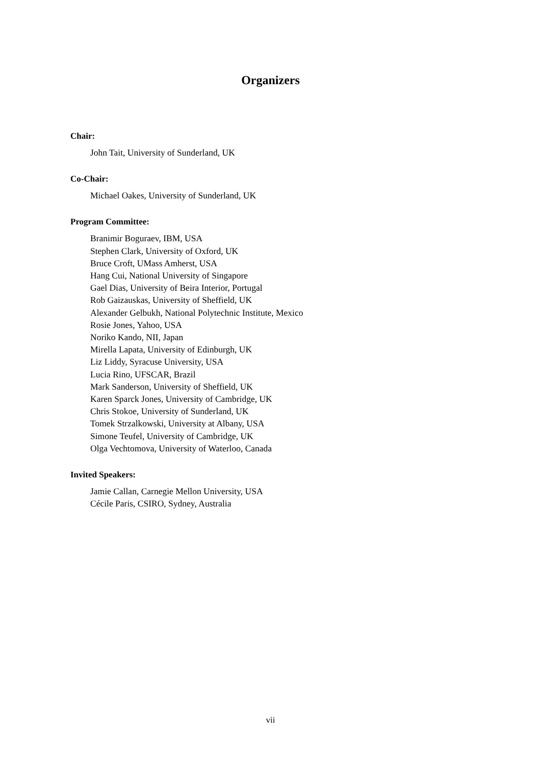Organizers
Chair:
John Tait, University of Sunderland, UK
Co-Chair:
Michael Oakes, University of Sunderland, UK
Program Committee:
Branimir Boguraev, IBM, USA
Stephen Clark, University of Oxford, UK
Bruce Croft, UMass Amherst, USA
Hang Cui, National University of Singapore
Gael Dias, University of Beira Interior, Portugal
Rob Gaizauskas, University of Sheffield, UK
Alexander Gelbukh, National Polytechnic Institute, Mexico
Rosie Jones, Yahoo, USA
Noriko Kando, NII, Japan
Mirella Lapata, University of Edinburgh, UK
Liz Liddy, Syracuse University, USA
Lucia Rino, UFSCAR, Brazil
Mark Sanderson, University of Sheffield, UK
Karen Sparck Jones, University of Cambridge, UK
Chris Stokoe, University of Sunderland, UK
Tomek Strzalkowski, University at Albany, USA
Simone Teufel, University of Cambridge, UK
Olga Vechtomova, University of Waterloo, Canada
Invited Speakers:
Jamie Callan, Carnegie Mellon University, USA
Cécile Paris, CSIRO, Sydney, Australia
vii